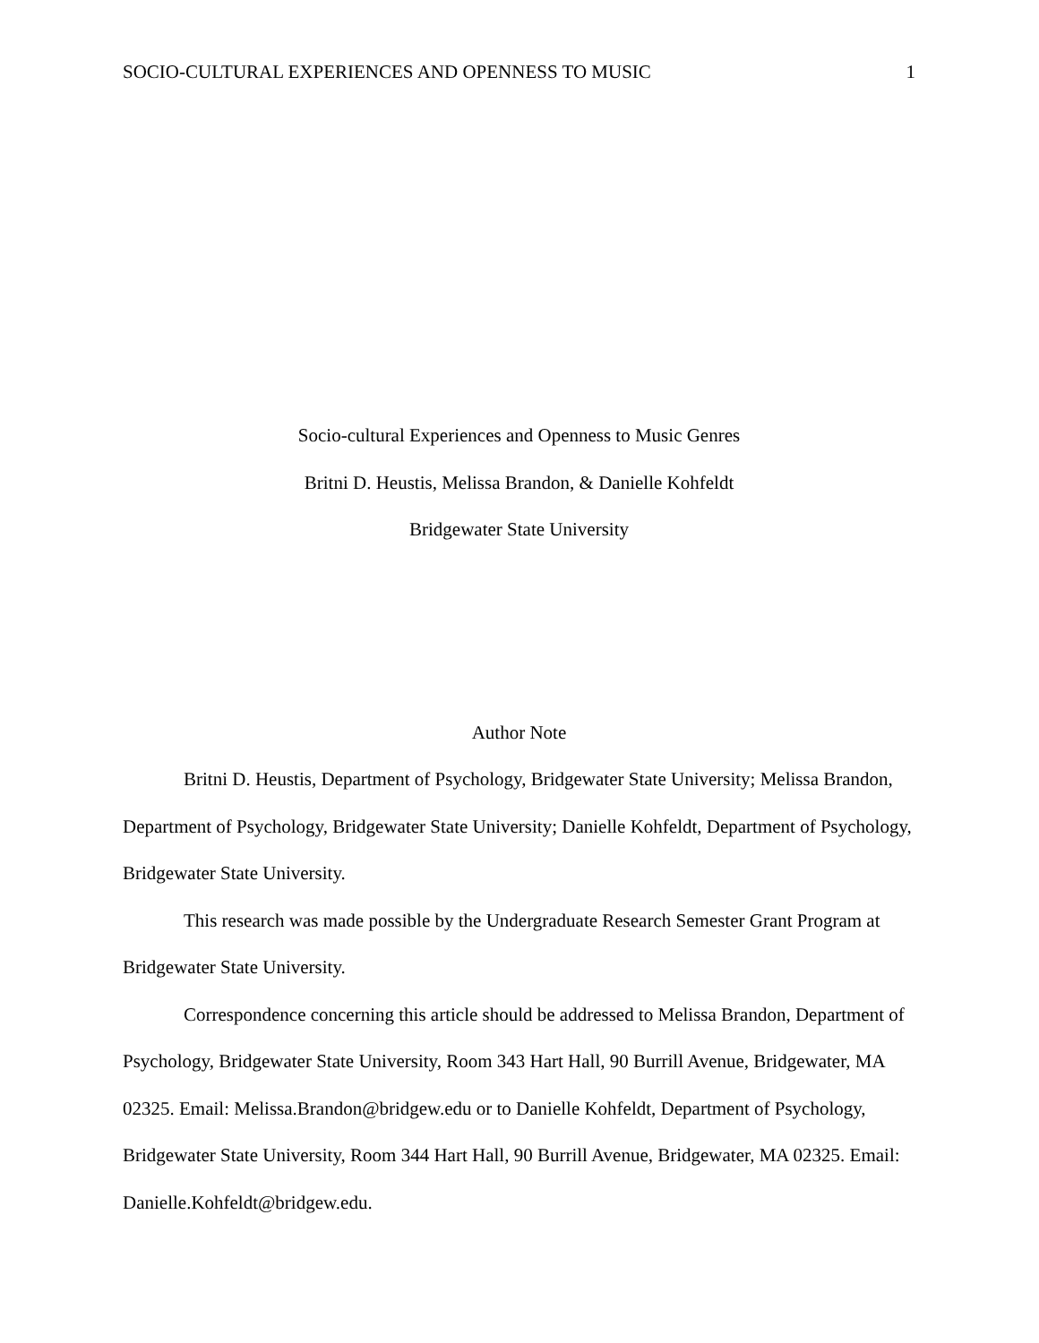SOCIO-CULTURAL EXPERIENCES AND OPENNESS TO MUSIC 1
Socio-cultural Experiences and Openness to Music Genres
Britni D. Heustis, Melissa Brandon, & Danielle Kohfeldt
Bridgewater State University
Author Note
Britni D. Heustis, Department of Psychology, Bridgewater State University; Melissa Brandon, Department of Psychology, Bridgewater State University; Danielle Kohfeldt, Department of Psychology, Bridgewater State University.
This research was made possible by the Undergraduate Research Semester Grant Program at Bridgewater State University.
Correspondence concerning this article should be addressed to Melissa Brandon, Department of Psychology, Bridgewater State University, Room 343 Hart Hall, 90 Burrill Avenue, Bridgewater, MA 02325. Email: Melissa.Brandon@bridgew.edu or to Danielle Kohfeldt, Department of Psychology, Bridgewater State University, Room 344 Hart Hall, 90 Burrill Avenue, Bridgewater, MA 02325. Email: Danielle.Kohfeldt@bridgew.edu.